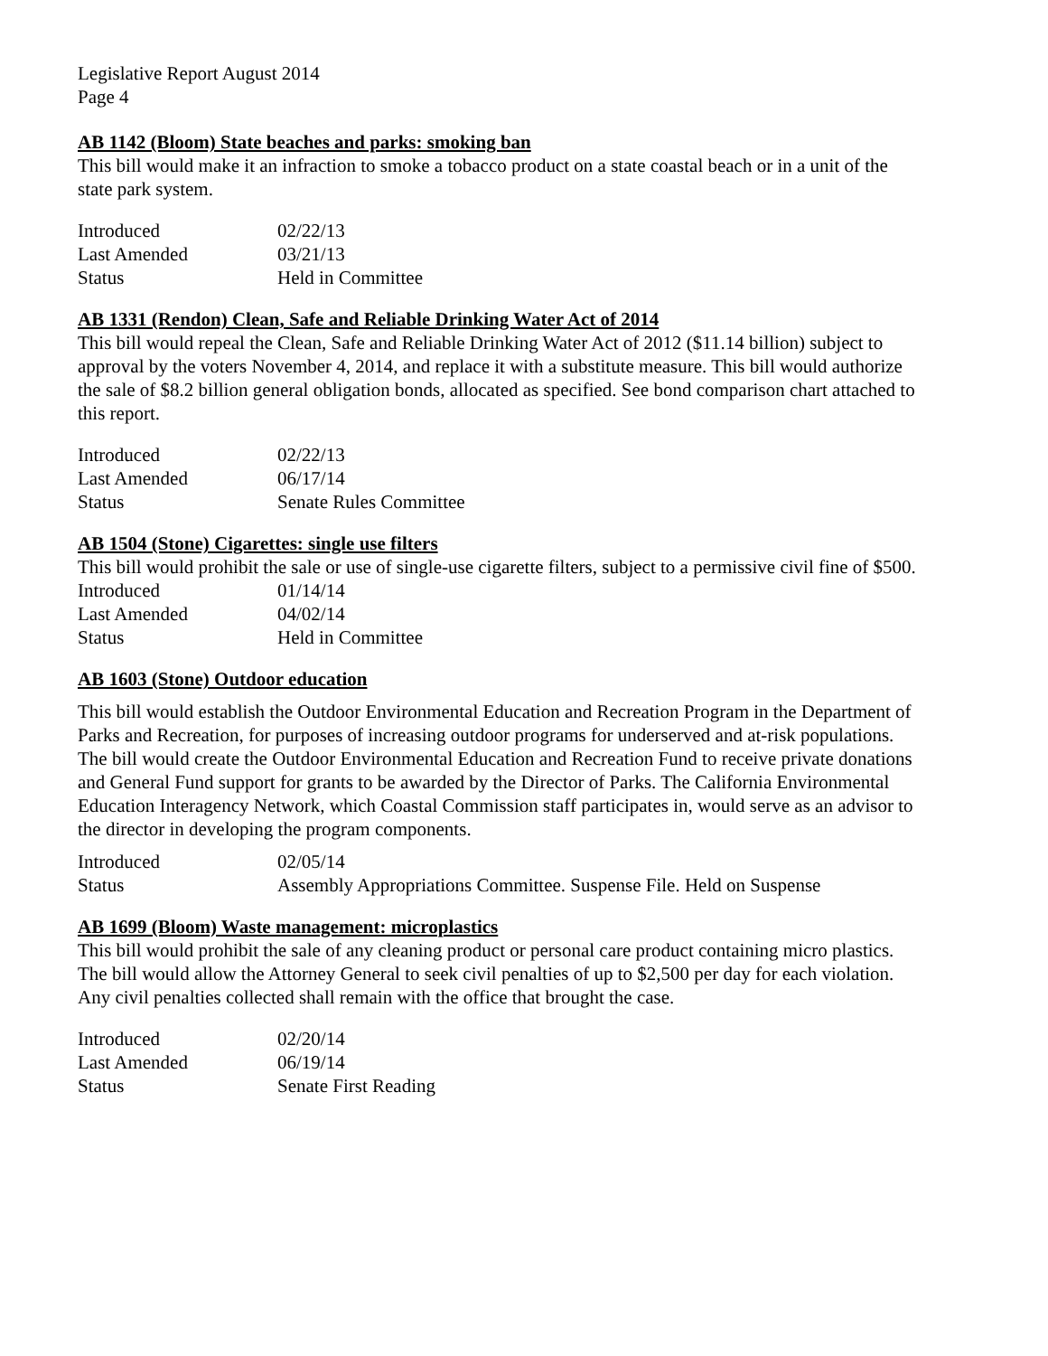Legislative Report August 2014
Page 4
AB 1142 (Bloom) State beaches and parks: smoking ban
This bill would make it an infraction to smoke a tobacco product on a state coastal beach or in a unit of the state park system.
| Introduced | 02/22/13 |
| Last Amended | 03/21/13 |
| Status | Held in Committee |
AB 1331 (Rendon) Clean, Safe and Reliable Drinking Water Act of 2014
This bill would repeal the Clean, Safe and Reliable Drinking Water Act of 2012 ($11.14 billion) subject to approval by the voters November 4, 2014, and replace it with a substitute measure. This bill would authorize the sale of $8.2 billion general obligation bonds, allocated as specified. See bond comparison chart attached to this report.
| Introduced | 02/22/13 |
| Last Amended | 06/17/14 |
| Status | Senate Rules Committee |
AB 1504 (Stone) Cigarettes: single use filters
This bill would prohibit the sale or use of single-use cigarette filters, subject to a permissive civil fine of $500.
| Introduced | 01/14/14 |
| Last Amended | 04/02/14 |
| Status | Held in Committee |
AB 1603 (Stone) Outdoor education
This bill would establish the Outdoor Environmental Education and Recreation Program in the Department of Parks and Recreation, for purposes of increasing outdoor programs for underserved and at-risk populations. The bill would create the Outdoor Environmental Education and Recreation Fund to receive private donations and General Fund support for grants to be awarded by the Director of Parks. The California Environmental Education Interagency Network, which Coastal Commission staff participates in, would serve as an advisor to the director in developing the program components.
| Introduced | 02/05/14 |
| Status | Assembly Appropriations Committee. Suspense File. Held on Suspense |
AB 1699 (Bloom) Waste management: microplastics
This bill would prohibit the sale of any cleaning product or personal care product containing micro plastics. The bill would allow the Attorney General to seek civil penalties of up to $2,500 per day for each violation. Any civil penalties collected shall remain with the office that brought the case.
| Introduced | 02/20/14 |
| Last Amended | 06/19/14 |
| Status | Senate First Reading |